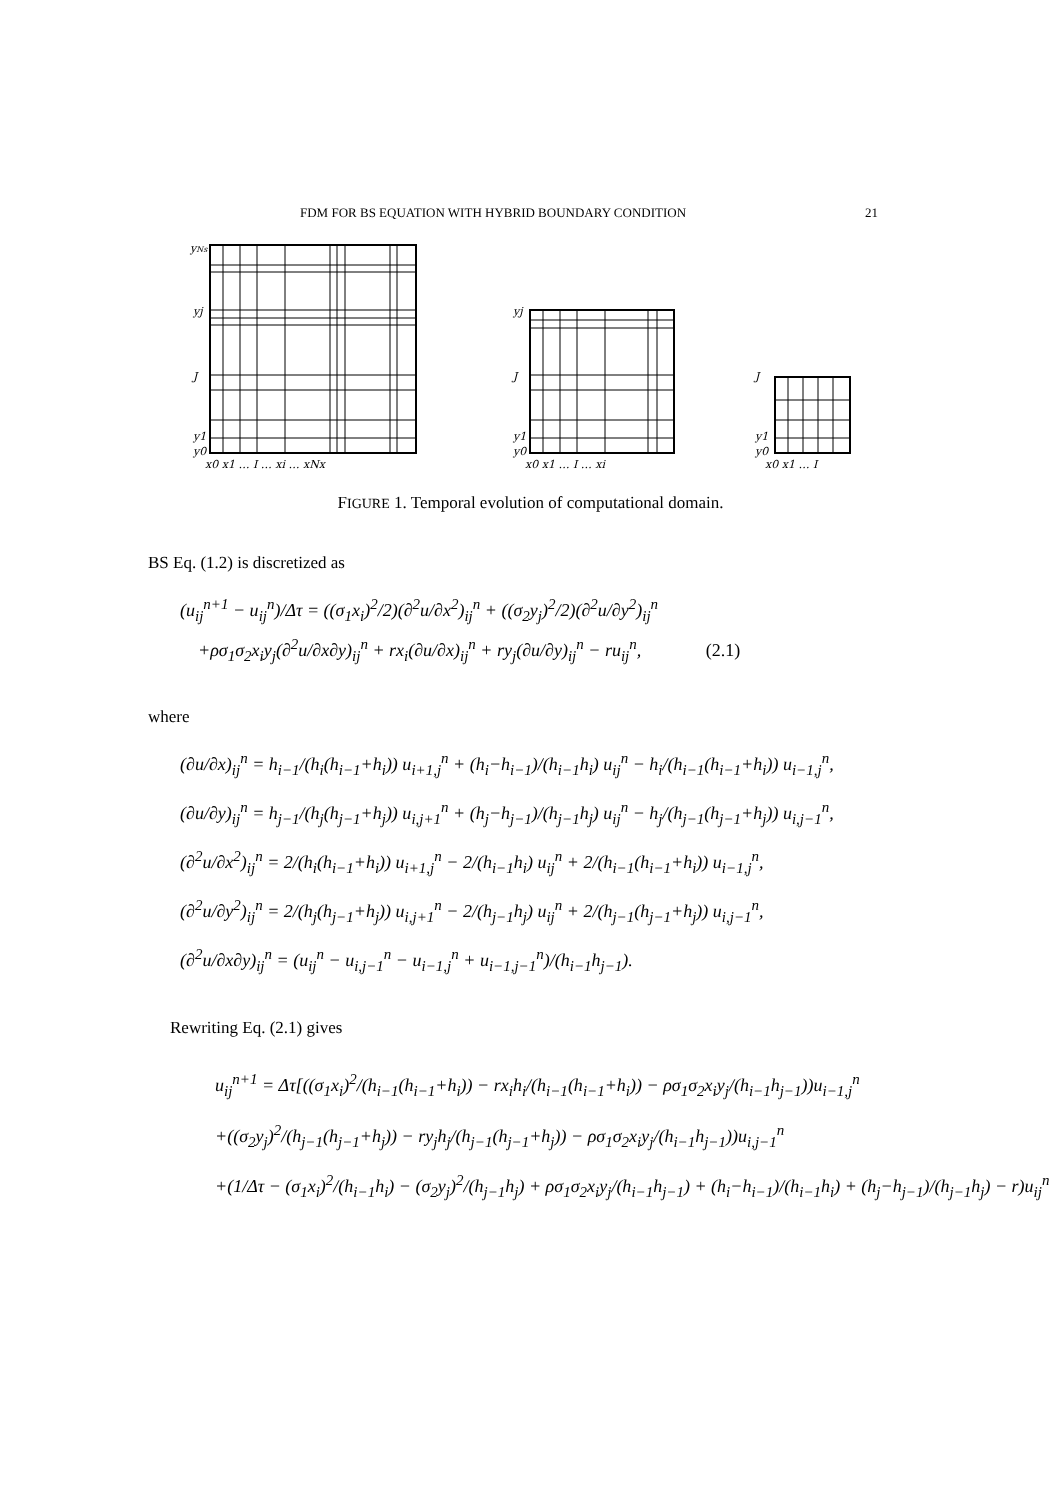FDM FOR BS EQUATION WITH HYBRID BOUNDARY CONDITION 21
yNs
yj
J
y1
y0
x0 x1 … I … xi … xNx
yj
J
y1
y0
x0 x1 … I … xi
J
y1
y0
x0 x1 … I
FIGURE 1. Temporal evolution of computational domain.
BS Eq. (1.2) is discretized as
(u<sub>ij</sub><sup>n+1</sup> − u<sub>ij</sub><sup>n</sup>)/Δτ = ((σ<sub>1</sub>x<sub>i</sub>)<sup>2</sup>/2)(∂<sup>2</sup>u/∂x<sup>2</sup>)<sub>ij</sub><sup>n</sup> + ((σ<sub>2</sub>y<sub>j</sub>)<sup>2</sup>/2)(∂<sup>2</sup>u/∂y<sup>2</sup>)<sub>ij</sub><sup>n</sup>
+ρσ<sub>1</sub>σ<sub>2</sub>x<sub>i</sub>y<sub>j</sub>(∂<sup>2</sup>u/∂x∂y)<sub>ij</sub><sup>n</sup> + rx<sub>i</sub>(∂u/∂x)<sub>ij</sub><sup>n</sup> + ry<sub>j</sub>(∂u/∂y)<sub>ij</sub><sup>n</sup> − ru<sub>ij</sub><sup>n</sup>, (2.1)
where
(∂u/∂x)<sub>ij</sub><sup>n</sup> = h<sub>i−1</sub>/(h<sub>i</sub>(h<sub>i−1</sub>+h<sub>i</sub>)) u<sub>i+1,j</sub><sup>n</sup> + (h<sub>i</sub>−h<sub>i−1</sub>)/(h<sub>i−1</sub>h<sub>i</sub>) u<sub>ij</sub><sup>n</sup> − h<sub>i</sub>/(h<sub>i−1</sub>(h<sub>i−1</sub>+h<sub>i</sub>)) u<sub>i−1,j</sub><sup>n</sup>,
(∂u/∂y)<sub>ij</sub><sup>n</sup> = h<sub>j−1</sub>/(h<sub>j</sub>(h<sub>j−1</sub>+h<sub>j</sub>)) u<sub>i,j+1</sub><sup>n</sup> + (h<sub>j</sub>−h<sub>j−1</sub>)/(h<sub>j−1</sub>h<sub>j</sub>) u<sub>ij</sub><sup>n</sup> − h<sub>j</sub>/(h<sub>j−1</sub>(h<sub>j−1</sub>+h<sub>j</sub>)) u<sub>i,j−1</sub><sup>n</sup>,
(∂<sup>2</sup>u/∂x<sup>2</sup>)<sub>ij</sub><sup>n</sup> = 2/(h<sub>i</sub>(h<sub>i−1</sub>+h<sub>i</sub>)) u<sub>i+1,j</sub><sup>n</sup> − 2/(h<sub>i−1</sub>h<sub>i</sub>) u<sub>ij</sub><sup>n</sup> + 2/(h<sub>i−1</sub>(h<sub>i−1</sub>+h<sub>i</sub>)) u<sub>i−1,j</sub><sup>n</sup>,
(∂<sup>2</sup>u/∂y<sup>2</sup>)<sub>ij</sub><sup>n</sup> = 2/(h<sub>j</sub>(h<sub>j−1</sub>+h<sub>j</sub>)) u<sub>i,j+1</sub><sup>n</sup> − 2/(h<sub>j−1</sub>h<sub>j</sub>) u<sub>ij</sub><sup>n</sup> + 2/(h<sub>j−1</sub>(h<sub>j−1</sub>+h<sub>j</sub>)) u<sub>i,j−1</sub><sup>n</sup>,
(∂<sup>2</sup>u/∂x∂y)<sub>ij</sub><sup>n</sup> = (u<sub>ij</sub><sup>n</sup> − u<sub>i,j−1</sub><sup>n</sup> − u<sub>i−1,j</sub><sup>n</sup> + u<sub>i−1,j−1</sub><sup>n</sup>)/(h<sub>i−1</sub>h<sub>j−1</sub>).
Rewriting Eq. (2.1) gives
u<sub>ij</sub><sup>n+1</sup> = Δτ[((σ<sub>1</sub>x<sub>i</sub>)<sup>2</sup>/(h<sub>i−1</sub>(h<sub>i−1</sub>+h<sub>i</sub>)) − rx<sub>i</sub>h<sub>i</sub>/(h<sub>i−1</sub>(h<sub>i−1</sub>+h<sub>i</sub>)) − ρσ<sub>1</sub>σ<sub>2</sub>x<sub>i</sub>y<sub>j</sub>/(h<sub>i−1</sub>h<sub>j−1</sub>))u<sub>i−1,j</sub><sup>n</sup>
+((σ<sub>2</sub>y<sub>j</sub>)<sup>2</sup>/(h<sub>j−1</sub>(h<sub>j−1</sub>+h<sub>j</sub>)) − ry<sub>j</sub>h<sub>j</sub>/(h<sub>j−1</sub>(h<sub>j−1</sub>+h<sub>j</sub>)) − ρσ<sub>1</sub>σ<sub>2</sub>x<sub>i</sub>y<sub>j</sub>/(h<sub>i−1</sub>h<sub>j−1</sub>))u<sub>i,j−1</sub><sup>n</sup>
+(1/Δτ − (σ<sub>1</sub>x<sub>i</sub>)<sup>2</sup>/(h<sub>i−1</sub>h<sub>i</sub>) − (σ<sub>2</sub>y<sub>j</sub>)<sup>2</sup>/(h<sub>j−1</sub>h<sub>j</sub>) + ρσ<sub>1</sub>σ<sub>2</sub>x<sub>i</sub>y<sub>j</sub>/(h<sub>i−1</sub>h<sub>j−1</sub>) + (h<sub>i</sub>−h<sub>i−1</sub>)/(h<sub>i−1</sub>h<sub>i</sub>) + (h<sub>j</sub>−h<sub>j−1</sub>)/(h<sub>j−1</sub>h<sub>j</sub>) − r)u<sub>ij</sub><sup>n</sup>